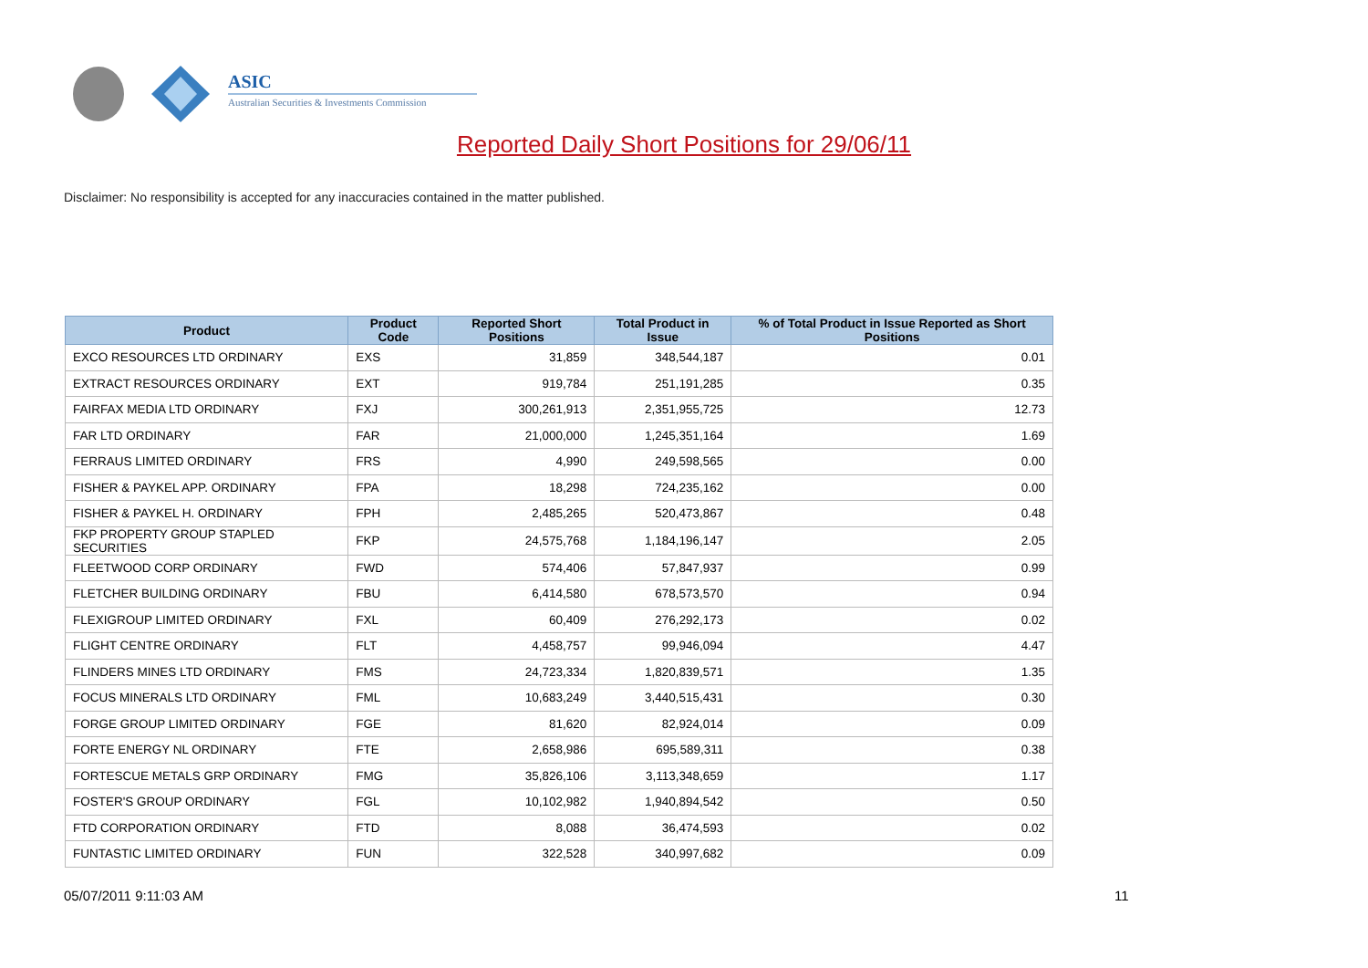ASIC
Australian Securities & Investments Commission
Reported Daily Short Positions for 29/06/11
Disclaimer: No responsibility is accepted for any inaccuracies contained in the matter published.
| Product | Product Code | Reported Short Positions | Total Product in Issue | % of Total Product in Issue Reported as Short Positions |
| --- | --- | --- | --- | --- |
| EXCO RESOURCES LTD ORDINARY | EXS | 31,859 | 348,544,187 | 0.01 |
| EXTRACT RESOURCES ORDINARY | EXT | 919,784 | 251,191,285 | 0.35 |
| FAIRFAX MEDIA LTD ORDINARY | FXJ | 300,261,913 | 2,351,955,725 | 12.73 |
| FAR LTD ORDINARY | FAR | 21,000,000 | 1,245,351,164 | 1.69 |
| FERRAUS LIMITED ORDINARY | FRS | 4,990 | 249,598,565 | 0.00 |
| FISHER & PAYKEL APP. ORDINARY | FPA | 18,298 | 724,235,162 | 0.00 |
| FISHER & PAYKEL H. ORDINARY | FPH | 2,485,265 | 520,473,867 | 0.48 |
| FKP PROPERTY GROUP STAPLED SECURITIES | FKP | 24,575,768 | 1,184,196,147 | 2.05 |
| FLEETWOOD CORP ORDINARY | FWD | 574,406 | 57,847,937 | 0.99 |
| FLETCHER BUILDING ORDINARY | FBU | 6,414,580 | 678,573,570 | 0.94 |
| FLEXIGROUP LIMITED ORDINARY | FXL | 60,409 | 276,292,173 | 0.02 |
| FLIGHT CENTRE ORDINARY | FLT | 4,458,757 | 99,946,094 | 4.47 |
| FLINDERS MINES LTD ORDINARY | FMS | 24,723,334 | 1,820,839,571 | 1.35 |
| FOCUS MINERALS LTD ORDINARY | FML | 10,683,249 | 3,440,515,431 | 0.30 |
| FORGE GROUP LIMITED ORDINARY | FGE | 81,620 | 82,924,014 | 0.09 |
| FORTE ENERGY NL ORDINARY | FTE | 2,658,986 | 695,589,311 | 0.38 |
| FORTESCUE METALS GRP ORDINARY | FMG | 35,826,106 | 3,113,348,659 | 1.17 |
| FOSTER'S GROUP ORDINARY | FGL | 10,102,982 | 1,940,894,542 | 0.50 |
| FTD CORPORATION ORDINARY | FTD | 8,088 | 36,474,593 | 0.02 |
| FUNTASTIC LIMITED ORDINARY | FUN | 322,528 | 340,997,682 | 0.09 |
05/07/2011 9:11:03 AM 11